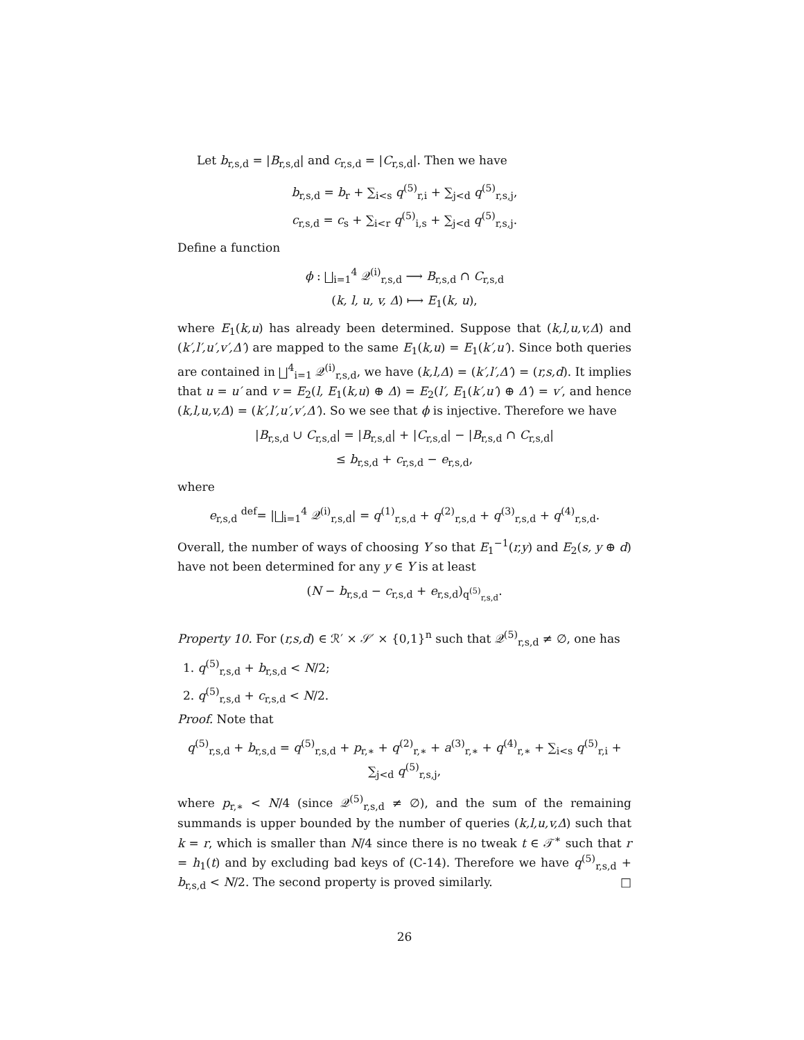Let b<sub>r,s,d</sub> = |B<sub>r,s,d</sub>| and c<sub>r,s,d</sub> = |C<sub>r,s,d</sub>|. Then we have
b<sub>r,s,d</sub> = b<sub>r</sub> + ∑<sub>i<s</sub> q<sup>(5)</sup><sub>r,i</sub> + ∑<sub>j<d</sub> q<sup>(5)</sup><sub>r,s,j</sub>,
c<sub>r,s,d</sub> = c<sub>s</sub> + ∑<sub>i<r</sub> q<sup>(5)</sup><sub>i,s</sub> + ∑<sub>j<d</sub> q<sup>(5)</sup><sub>r,s,j</sub>.
Define a function
ϕ : ⨆<sub>i=1</sub><sup>4</sup> 𝒬<sup>(i)</sup><sub>r,s,d</sub> ⟶ B<sub>r,s,d</sub> ∩ C<sub>r,s,d</sub>
(k, l, u, v, Δ) ⟼ E<sub>1</sub>(k, u),
where E<sub>1</sub>(k,u) has already been determined. Suppose that (k,l,u,v,Δ) and (k′,l′,u′,v′,Δ′) are mapped to the same E<sub>1</sub>(k,u) = E<sub>1</sub>(k′,u′). Since both queries are contained in ⨆<sup>4</sup><sub>i=1</sub> 𝒬<sup>(i)</sup><sub>r,s,d</sub>, we have (k,l,Δ) = (k′,l′,Δ′) = (r,s,d). It implies that u = u′ and v = E<sub>2</sub>(l, E<sub>1</sub>(k,u) ⊕ Δ) = E<sub>2</sub>(l′, E<sub>1</sub>(k′,u′) ⊕ Δ′) = v′, and hence (k,l,u,v,Δ) = (k′,l′,u′,v′,Δ′). So we see that ϕ is injective. Therefore we have
|B<sub>r,s,d</sub> ∪ C<sub>r,s,d</sub>| = |B<sub>r,s,d</sub>| + |C<sub>r,s,d</sub>| − |B<sub>r,s,d</sub> ∩ C<sub>r,s,d</sub>|
≤ b<sub>r,s,d</sub> + c<sub>r,s,d</sub> − e<sub>r,s,d</sub>,
where
e<sub>r,s,d</sub> <sup>def</sup>= |⨆<sub>i=1</sub><sup>4</sup> 𝒬<sup>(i)</sup><sub>r,s,d</sub>| = q<sup>(1)</sup><sub>r,s,d</sub> + q<sup>(2)</sup><sub>r,s,d</sub> + q<sup>(3)</sup><sub>r,s,d</sub> + q<sup>(4)</sup><sub>r,s,d</sub>.
Overall, the number of ways of choosing Y so that E<sub>1</sub><sup>−1</sup>(r,y) and E<sub>2</sub>(s, y ⊕ d) have not been determined for any y ∈ Y is at least
(N − b<sub>r,s,d</sub> − c<sub>r,s,d</sub> + e<sub>r,s,d</sub>)<sub>q<sup>(5)</sup><sub>r,s,d</sub></sub>.
Property 10. For (r,s,d) ∈ ℛ′ × 𝒮′ × {0,1}<sup>n</sup> such that 𝒬<sup>(5)</sup><sub>r,s,d</sub> ≠ ∅, one has
1. q<sup>(5)</sup><sub>r,s,d</sub> + b<sub>r,s,d</sub> < N/2;
2. q<sup>(5)</sup><sub>r,s,d</sub> + c<sub>r,s,d</sub> < N/2.
Proof. Note that
q<sup>(5)</sup><sub>r,s,d</sub> + b<sub>r,s,d</sub> = q<sup>(5)</sup><sub>r,s,d</sub> + p<sub>r,∗</sub> + q<sup>(2)</sup><sub>r,∗</sub> + a<sup>(3)</sup><sub>r,∗</sub> + q<sup>(4)</sup><sub>r,∗</sub> + ∑<sub>i<s</sub> q<sup>(5)</sup><sub>r,i</sub> + ∑<sub>j<d</sub> q<sup>(5)</sup><sub>r,s,j</sub>,
where p<sub>r,∗</sub> < N/4 (since 𝒬<sup>(5)</sup><sub>r,s,d</sub> ≠ ∅), and the sum of the remaining summands is upper bounded by the number of queries (k,l,u,v,Δ) such that k = r, which is smaller than N/4 since there is no tweak t ∈ 𝒯<sup>∗</sup> such that r = h<sub>1</sub>(t) and by excluding bad keys of (C-14). Therefore we have q<sup>(5)</sup><sub>r,s,d</sub> + b<sub>r,s,d</sub> < N/2. The second property is proved similarly. □
26